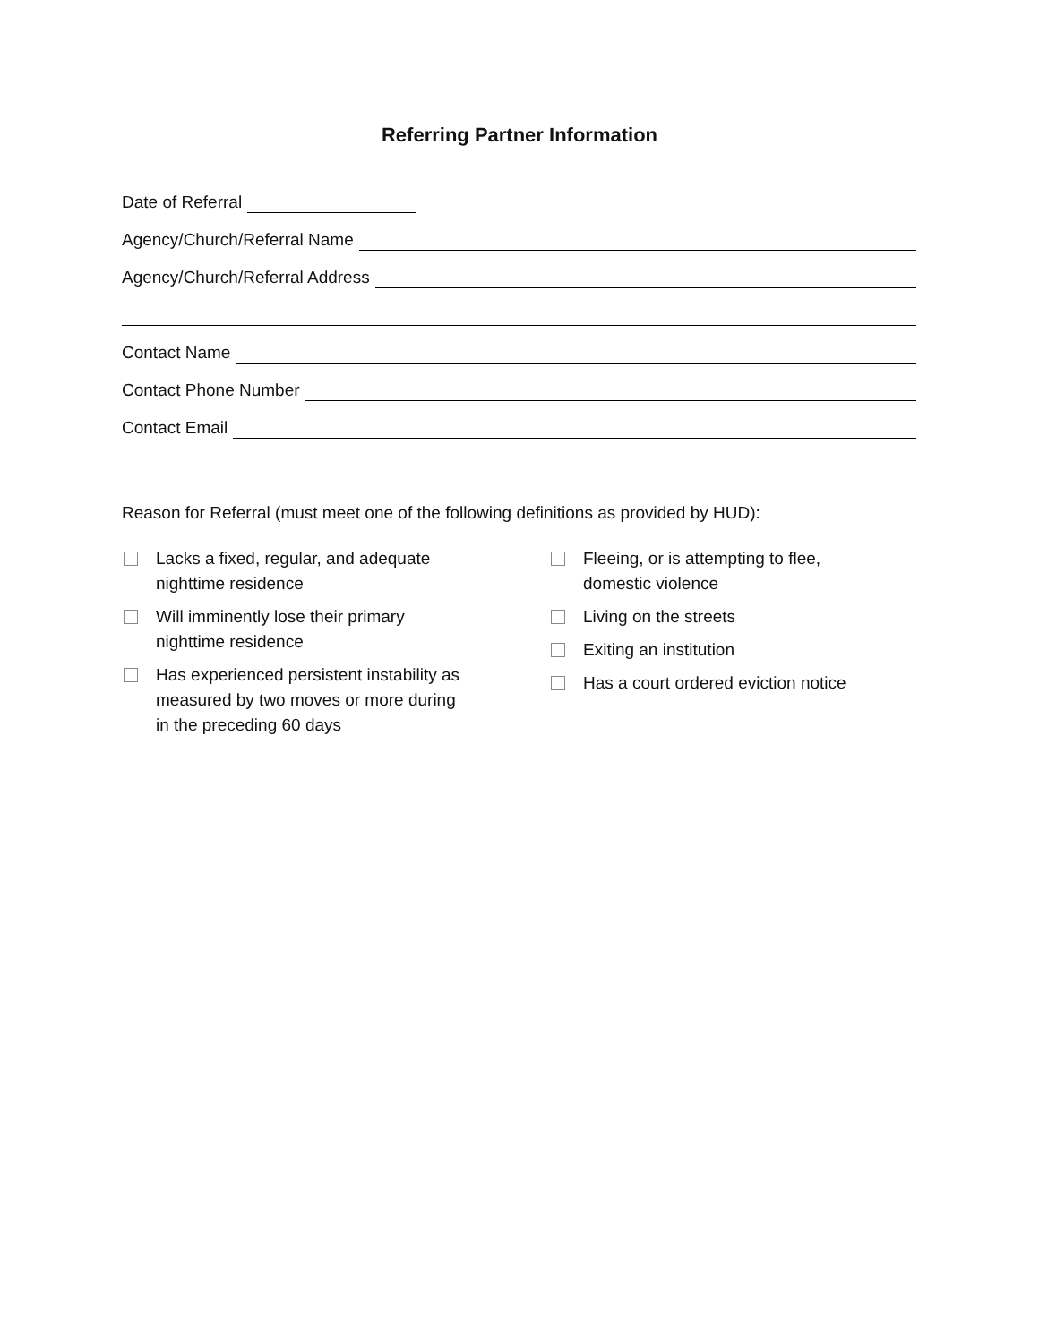Referring Partner Information
Date of Referral
Agency/Church/Referral Name
Agency/Church/Referral Address
Contact Name
Contact Phone Number
Contact Email
Reason for Referral (must meet one of the following definitions as provided by HUD):
Lacks a fixed, regular, and adequate
nighttime residence
Will imminently lose their primary
nighttime residence
Has experienced persistent instability as
measured by two moves or more during
in the preceding 60 days
Fleeing, or is attempting to flee,
domestic violence
Living on the streets
Exiting an institution
Has a court ordered eviction notice